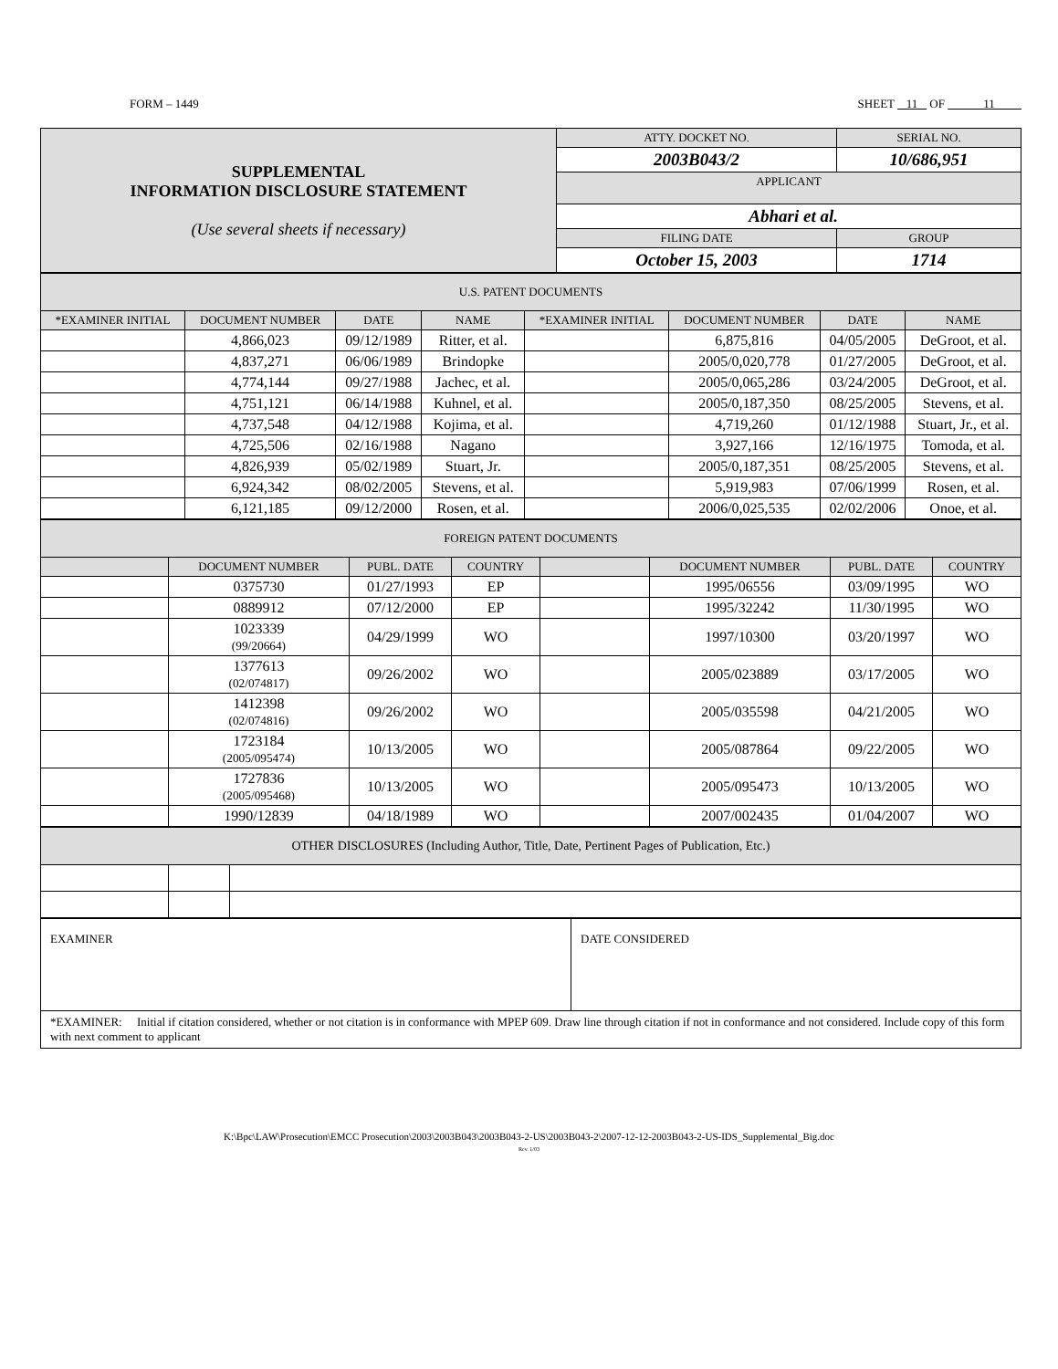FORM – 1449 SHEET 11 OF 11
| SUPPLEMENTAL INFORMATION DISCLOSURE STATEMENT (Use several sheets if necessary) | ATTY. DOCKET NO. | SERIAL NO. | |
| | 2003B043/2 | 10/686,951 | |
| | APPLICANT | | |
| | Abhari et al. | | |
| | FILING DATE | | GROUP |
| | October 15, 2003 | | 1714 |
| U.S. PATENT DOCUMENTS | | | | | | | |
| --- | --- | --- | --- | --- | --- | --- | --- |
| *EXAMINER INITIAL | DOCUMENT NUMBER | DATE | NAME | *EXAMINER INITIAL | DOCUMENT NUMBER | DATE | NAME |
| | 4,866,023 | 09/12/1989 | Ritter, et al. | | 6,875,816 | 04/05/2005 | DeGroot, et al. |
| | 4,837,271 | 06/06/1989 | Brindopke | | 2005/0,020,778 | 01/27/2005 | DeGroot, et al. |
| | 4,774,144 | 09/27/1988 | Jachec, et al. | | 2005/0,065,286 | 03/24/2005 | DeGroot, et al. |
| | 4,751,121 | 06/14/1988 | Kuhnel, et al. | | 2005/0,187,350 | 08/25/2005 | Stevens, et al. |
| | 4,737,548 | 04/12/1988 | Kojima, et al. | | 4,719,260 | 01/12/1988 | Stuart, Jr., et al. |
| | 4,725,506 | 02/16/1988 | Nagano | | 3,927,166 | 12/16/1975 | Tomoda, et al. |
| | 4,826,939 | 05/02/1989 | Stuart, Jr. | | 2005/0,187,351 | 08/25/2005 | Stevens, et al. |
| | 6,924,342 | 08/02/2005 | Stevens, et al. | | 5,919,983 | 07/06/1999 | Rosen, et al. |
| | 6,121,185 | 09/12/2000 | Rosen, et al. | | 2006/0,025,535 | 02/02/2006 | Onoe, et al. |
| FOREIGN PATENT DOCUMENTS | | | | | | | |
| --- | --- | --- | --- | --- | --- | --- | --- |
| | DOCUMENT NUMBER | PUBL. DATE | COUNTRY | | DOCUMENT NUMBER | PUBL. DATE | COUNTRY |
| | 0375730 | 01/27/1993 | EP | | 1995/06556 | 03/09/1995 | WO |
| | 0889912 | 07/12/2000 | EP | | 1995/32242 | 11/30/1995 | WO |
| | 1023339 (99/20664) | 04/29/1999 | WO | | 1997/10300 | 03/20/1997 | WO |
| | 1377613 (02/074817) | 09/26/2002 | WO | | 2005/023889 | 03/17/2005 | WO |
| | 1412398 (02/074816) | 09/26/2002 | WO | | 2005/035598 | 04/21/2005 | WO |
| | 1723184 (2005/095474) | 10/13/2005 | WO | | 2005/087864 | 09/22/2005 | WO |
| | 1727836 (2005/095468) | 10/13/2005 | WO | | 2005/095473 | 10/13/2005 | WO |
| | 1990/12839 | 04/18/1989 | WO | | 2007/002435 | 01/04/2007 | WO |
| OTHER DISCLOSURES (Including Author, Title, Date, Pertinent Pages of Publication, Etc.) | | |
| --- | --- | --- |
| EXAMINER | DATE CONSIDERED |
| *EXAMINER: Initial if citation considered, whether or not citation is in conformance with MPEP 609. Draw line through citation if not in conformance and not considered. Include copy of this form with next comment to applicant | |
K:\Bpc\LAW\Prosecution\EMCC Prosecution\2003\2003B043\2003B043-2-US\2003B043-2\2007-12-12-2003B043-2-US-IDS_Supplemental_Big.doc
Rev. 1/03